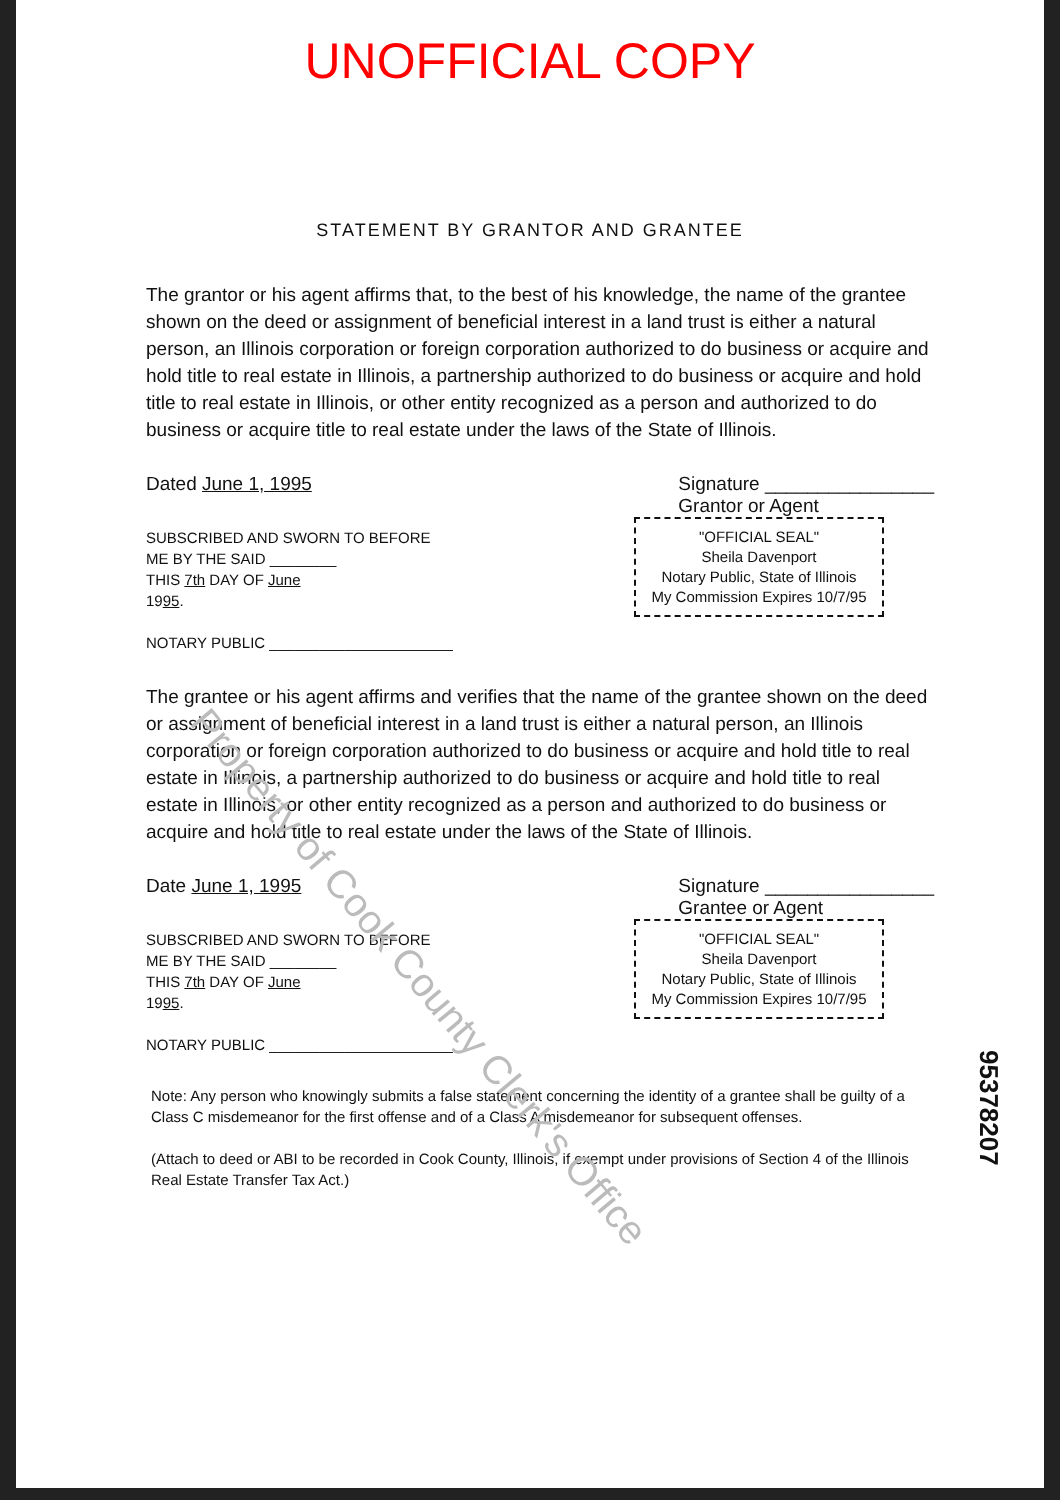UNOFFICIAL COPY
STATEMENT BY GRANTOR AND GRANTEE
The grantor or his agent affirms that, to the best of his knowledge, the name of the grantee shown on the deed or assignment of beneficial interest in a land trust is either a natural person, an Illinois corporation or foreign corporation authorized to do business or acquire and hold title to real estate in Illinois, a partnership authorized to do business or acquire and hold title to real estate in Illinois, or other entity recognized as a person and authorized to do business or acquire title to real estate under the laws of the State of Illinois.
Dated June 1, 1995 Signature ________________
Grantor or Agent
SUBSCRIBED AND SWORN TO BEFORE
ME BY THE SAID ________
THIS 7th DAY OF June
1995.
NOTARY PUBLIC ______________________
"OFFICIAL SEAL"
Sheila Davenport
Notary Public, State of Illinois
My Commission Expires 10/7/95
The grantee or his agent affirms and verifies that the name of the grantee shown on the deed or assignment of beneficial interest in a land trust is either a natural person, an Illinois corporation or foreign corporation authorized to do business or acquire and hold title to real estate in Illinois, a partnership authorized to do business or acquire and hold title to real estate in Illinois, or other entity recognized as a person and authorized to do business or acquire and hold title to real estate under the laws of the State of Illinois.
Date June 1, 1995 Signature ________________
Grantee or Agent
SUBSCRIBED AND SWORN TO BEFORE
ME BY THE SAID ________
THIS 7th DAY OF June
1995.
NOTARY PUBLIC ______________________
"OFFICIAL SEAL"
Sheila Davenport
Notary Public, State of Illinois
My Commission Expires 10/7/95
Note: Any person who knowingly submits a false statement concerning the identity of a grantee shall be guilty of a Class C misdemeanor for the first offense and of a Class A misdemeanor for subsequent offenses.
(Attach to deed or ABI to be recorded in Cook County, Illinois, if exempt under provisions of Section 4 of the Illinois Real Estate Transfer Tax Act.)
95378207
Property of Cook County Clerk's Office